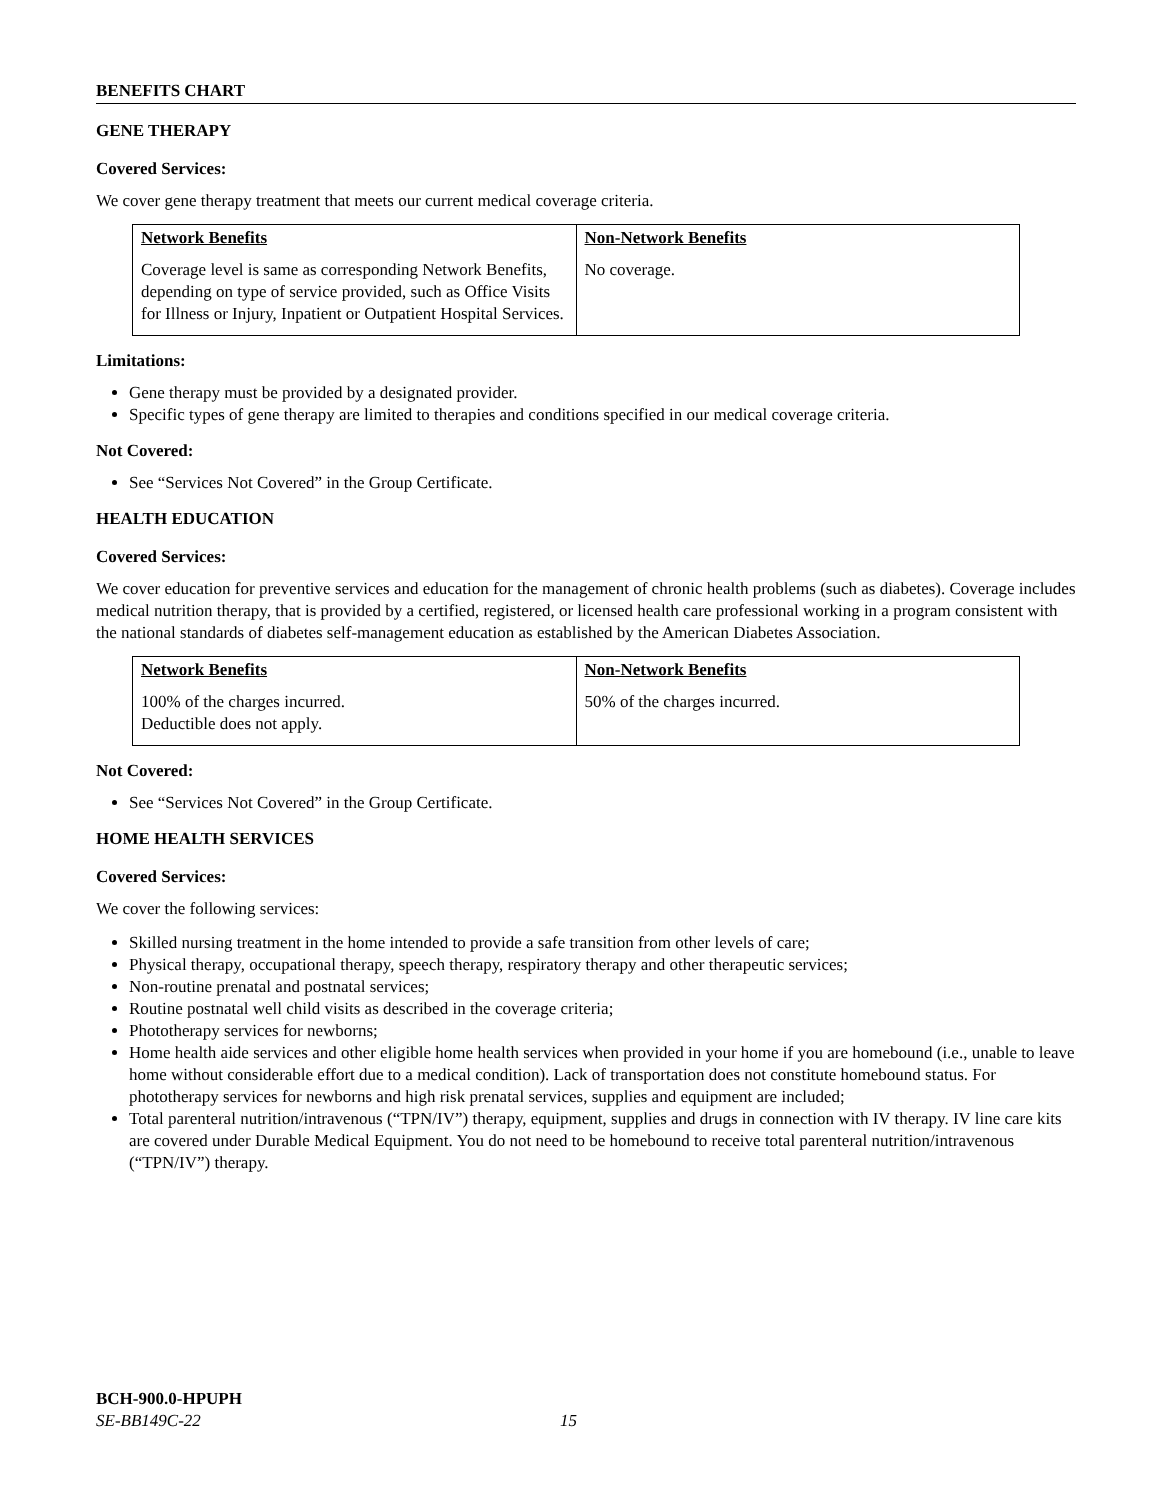BENEFITS CHART
GENE THERAPY
Covered Services:
We cover gene therapy treatment that meets our current medical coverage criteria.
| Network Benefits | Non-Network Benefits |
| --- | --- |
| Coverage level is same as corresponding Network Benefits, depending on type of service provided, such as Office Visits for Illness or Injury, Inpatient or Outpatient Hospital Services. | No coverage. |
Limitations:
Gene therapy must be provided by a designated provider.
Specific types of gene therapy are limited to therapies and conditions specified in our medical coverage criteria.
Not Covered:
See “Services Not Covered” in the Group Certificate.
HEALTH EDUCATION
Covered Services:
We cover education for preventive services and education for the management of chronic health problems (such as diabetes). Coverage includes medical nutrition therapy, that is provided by a certified, registered, or licensed health care professional working in a program consistent with the national standards of diabetes self-management education as established by the American Diabetes Association.
| Network Benefits | Non-Network Benefits |
| --- | --- |
| 100% of the charges incurred. Deductible does not apply. | 50% of the charges incurred. |
Not Covered:
See “Services Not Covered” in the Group Certificate.
HOME HEALTH SERVICES
Covered Services:
We cover the following services:
Skilled nursing treatment in the home intended to provide a safe transition from other levels of care;
Physical therapy, occupational therapy, speech therapy, respiratory therapy and other therapeutic services;
Non-routine prenatal and postnatal services;
Routine postnatal well child visits as described in the coverage criteria;
Phototherapy services for newborns;
Home health aide services and other eligible home health services when provided in your home if you are homebound (i.e., unable to leave home without considerable effort due to a medical condition). Lack of transportation does not constitute homebound status. For phototherapy services for newborns and high risk prenatal services, supplies and equipment are included;
Total parenteral nutrition/intravenous (“TPN/IV”) therapy, equipment, supplies and drugs in connection with IV therapy. IV line care kits are covered under Durable Medical Equipment. You do not need to be homebound to receive total parenteral nutrition/intravenous (“TPN/IV”) therapy.
BCH-900.0-HPUPH
SE-BB149C-22 15